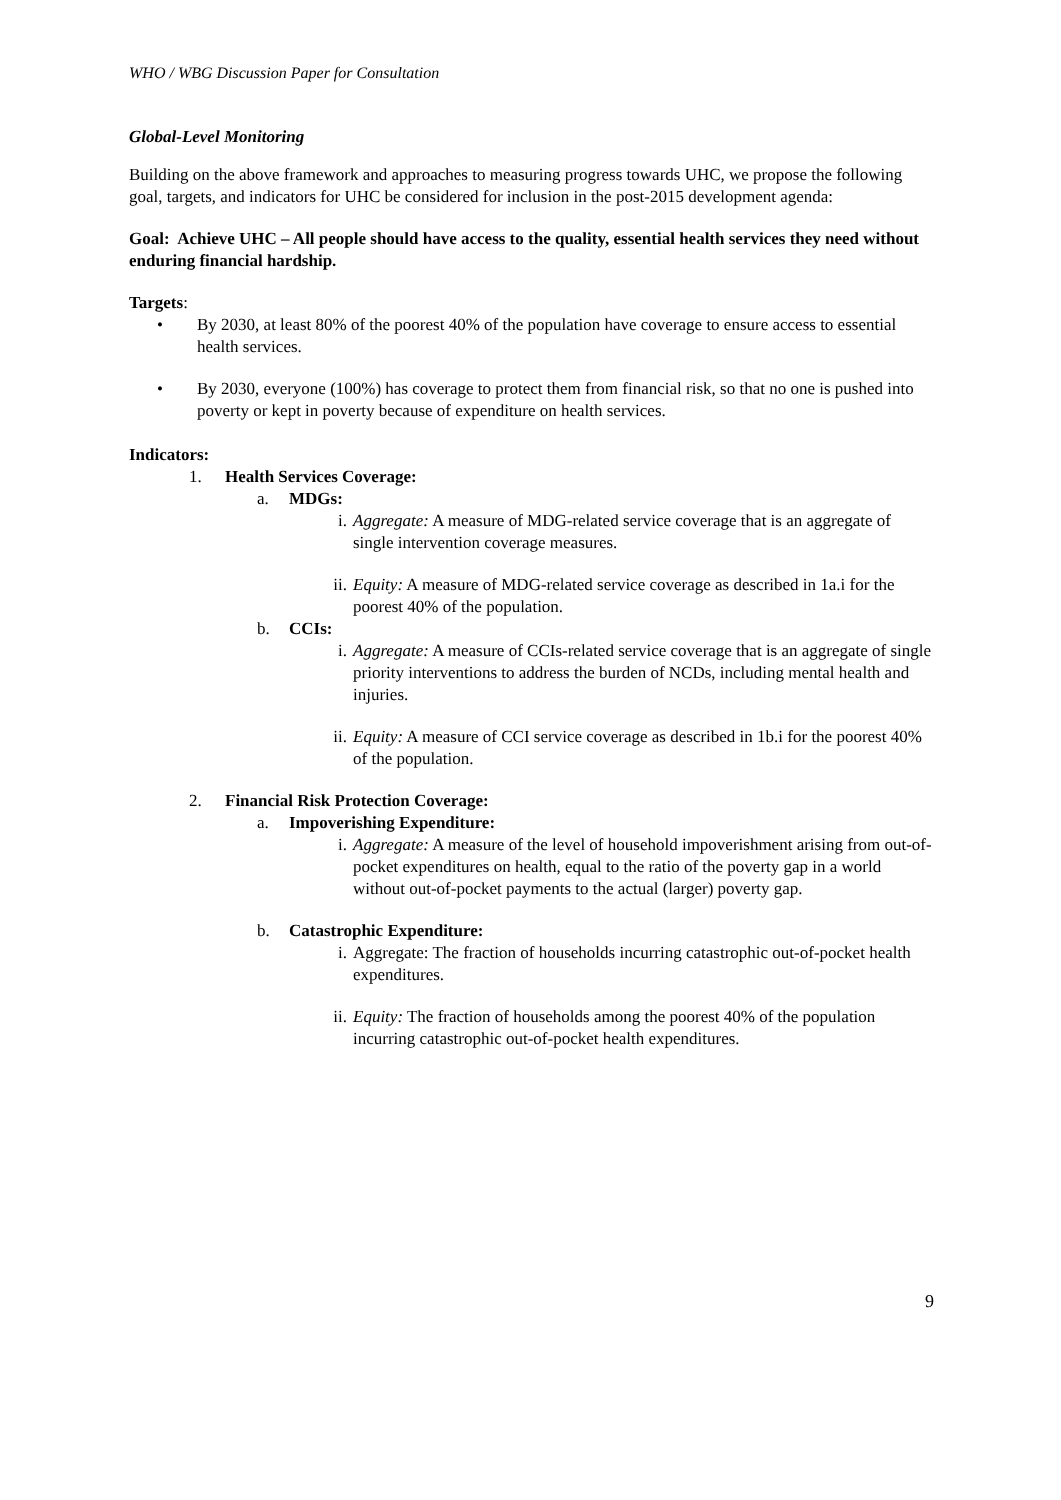WHO / WBG Discussion Paper for Consultation
Global-Level Monitoring
Building on the above framework and approaches to measuring progress towards UHC, we propose the following goal, targets, and indicators for UHC be considered for inclusion in the post-2015 development agenda:
Goal: Achieve UHC – All people should have access to the quality, essential health services they need without enduring financial hardship.
Targets:
• By 2030, at least 80% of the poorest 40% of the population have coverage to ensure access to essential health services.
• By 2030, everyone (100%) has coverage to protect them from financial risk, so that no one is pushed into poverty or kept in poverty because of expenditure on health services.
Indicators:
1. Health Services Coverage:
a. MDGs:
i. Aggregate: A measure of MDG-related service coverage that is an aggregate of single intervention coverage measures.
ii. Equity: A measure of MDG-related service coverage as described in 1a.i for the poorest 40% of the population.
b. CCIs:
i. Aggregate: A measure of CCIs-related service coverage that is an aggregate of single priority interventions to address the burden of NCDs, including mental health and injuries.
ii. Equity: A measure of CCI service coverage as described in 1b.i for the poorest 40% of the population.
2. Financial Risk Protection Coverage:
a. Impoverishing Expenditure:
i. Aggregate: A measure of the level of household impoverishment arising from out-of-pocket expenditures on health, equal to the ratio of the poverty gap in a world without out-of-pocket payments to the actual (larger) poverty gap.
b. Catastrophic Expenditure:
i. Aggregate: The fraction of households incurring catastrophic out-of-pocket health expenditures.
ii. Equity: The fraction of households among the poorest 40% of the population incurring catastrophic out-of-pocket health expenditures.
9